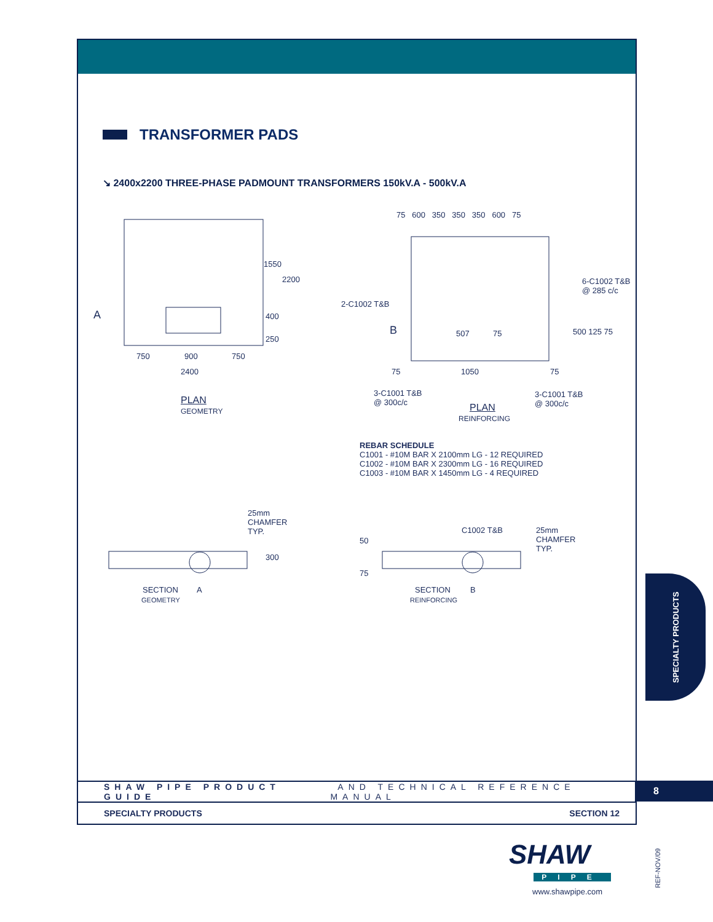TRANSFORMER PADS
↘ 2400x2200 THREE-PHASE PADMOUNT TRANSFORMERS 150kV.A - 500kV.A
A
1550
2200
400
250
750 900 750
2400
PLAN
GEOMETRY
75 600 350 350 350 600 75
6-C1002 T&B
@ 285 c/c
2-C1002 T&B
B 507 75 500 125 75
75 1050 75
3-C1001 T&B
@ 300c/c
3-C1001 T&B
@ 300c/c
PLAN
REINFORCING
REBAR SCHEDULE
C1001 - #10M BAR X 2100mm LG - 12 REQUIRED
C1002 - #10M BAR X 2300mm LG - 16 REQUIRED
C1003 - #10M BAR X 1450mm LG - 4 REQUIRED
25mm
CHAMFER
TYP.
300
SECTION
GEOMETRY
A
50
75
C1002 T&B
25mm
CHAMFER
TYP.
SECTION
REINFORCING
B
SHAW PIPE PRODUCT GUIDE AND TECHNICAL REFERENCE MANUAL
SPECIALTY PRODUCTS SECTION 12
8
SPECIALTY PRODUCTS
SHAW
PIPE
www.shawpipe.com
REF-NOV/09